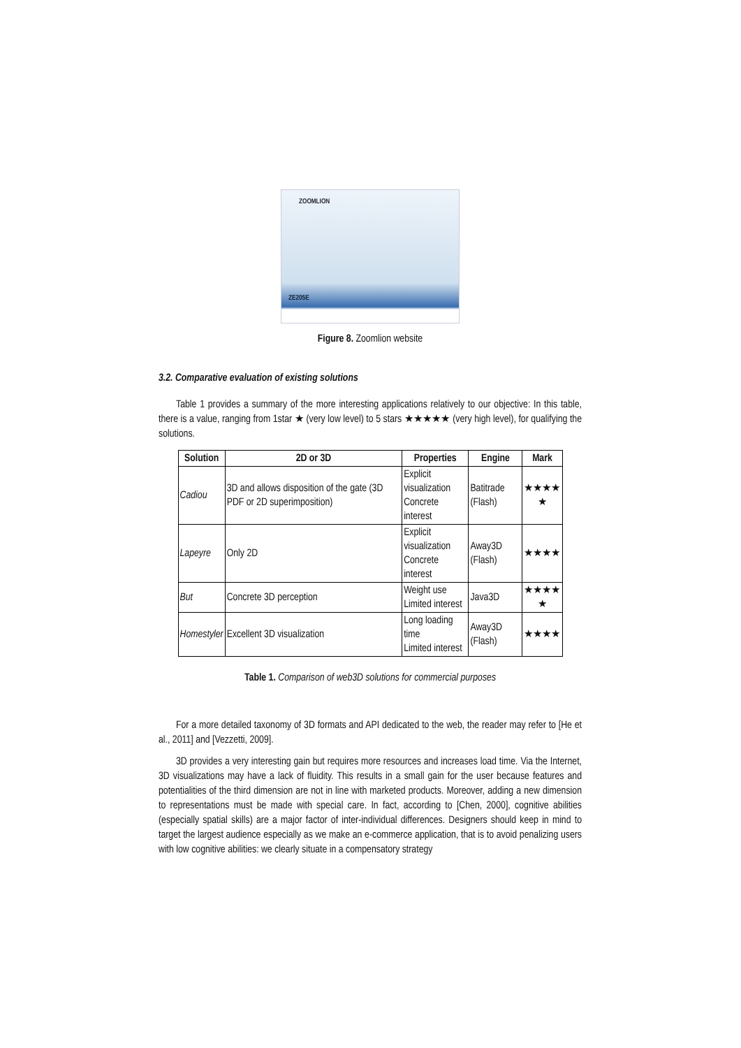ZOOMLION
ZE205E
Figure 8. Zoomlion website
3.2. Comparative evaluation of existing solutions
Table 1 provides a summary of the more interesting applications relatively to our objective: In this table, there is a value, ranging from 1star ★ (very low level) to 5 stars ★★★★★ (very high level), for qualifying the solutions.
| Solution | 2D or 3D | Properties | Engine | Mark |
| --- | --- | --- | --- | --- |
| Cadiou | 3D and allows disposition of the gate (3D PDF or 2D superimposition) | Explicit visualization Concrete interest | Batitrade (Flash) | ★★★★ ★ |
| Lapeyre | Only 2D | Explicit visualization Concrete interest | Away3D (Flash) | ★★★★ |
| But | Concrete 3D perception | Weight use Limited interest | Java3D | ★★★★ ★ |
| Homestyler | Excellent 3D visualization | Long loading time Limited interest | Away3D (Flash) | ★★★★ |
Table 1. Comparison of web3D solutions for commercial purposes
For a more detailed taxonomy of 3D formats and API dedicated to the web, the reader may refer to [He et al., 2011] and [Vezzetti, 2009].
3D provides a very interesting gain but requires more resources and increases load time. Via the Internet, 3D visualizations may have a lack of fluidity. This results in a small gain for the user because features and potentialities of the third dimension are not in line with marketed products. Moreover, adding a new dimension to representations must be made with special care. In fact, according to [Chen, 2000], cognitive abilities (especially spatial skills) are a major factor of inter-individual differences. Designers should keep in mind to target the largest audience especially as we make an e-commerce application, that is to avoid penalizing users with low cognitive abilities: we clearly situate in a compensatory strategy